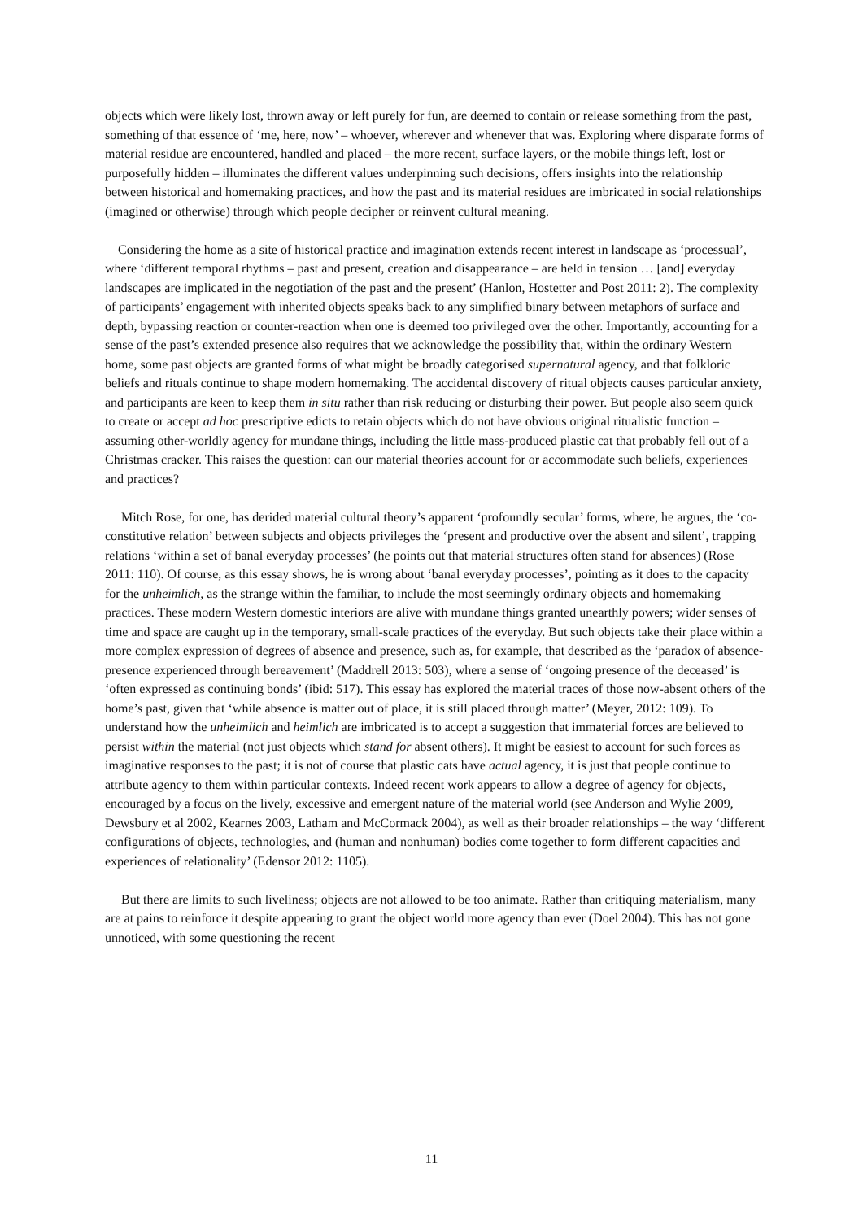objects which were likely lost, thrown away or left purely for fun, are deemed to contain or release something from the past, something of that essence of ‘me, here, now’ – whoever, wherever and whenever that was. Exploring where disparate forms of material residue are encountered, handled and placed – the more recent, surface layers, or the mobile things left, lost or purposefully hidden – illuminates the different values underpinning such decisions, offers insights into the relationship between historical and homemaking practices, and how the past and its material residues are imbricated in social relationships (imagined or otherwise) through which people decipher or reinvent cultural meaning.
Considering the home as a site of historical practice and imagination extends recent interest in landscape as ‘processual’, where ‘different temporal rhythms – past and present, creation and disappearance – are held in tension … [and] everyday landscapes are implicated in the negotiation of the past and the present’ (Hanlon, Hostetter and Post 2011: 2). The complexity of participants’ engagement with inherited objects speaks back to any simplified binary between metaphors of surface and depth, bypassing reaction or counter-reaction when one is deemed too privileged over the other. Importantly, accounting for a sense of the past’s extended presence also requires that we acknowledge the possibility that, within the ordinary Western home, some past objects are granted forms of what might be broadly categorised supernatural agency, and that folkloric beliefs and rituals continue to shape modern homemaking. The accidental discovery of ritual objects causes particular anxiety, and participants are keen to keep them in situ rather than risk reducing or disturbing their power. But people also seem quick to create or accept ad hoc prescriptive edicts to retain objects which do not have obvious original ritualistic function – assuming other-worldly agency for mundane things, including the little mass-produced plastic cat that probably fell out of a Christmas cracker. This raises the question: can our material theories account for or accommodate such beliefs, experiences and practices?
Mitch Rose, for one, has derided material cultural theory’s apparent ‘profoundly secular’ forms, where, he argues, the ‘co-constitutive relation’ between subjects and objects privileges the ‘present and productive over the absent and silent’, trapping relations ‘within a set of banal everyday processes’ (he points out that material structures often stand for absences) (Rose 2011: 110). Of course, as this essay shows, he is wrong about ‘banal everyday processes’, pointing as it does to the capacity for the unheimlich, as the strange within the familiar, to include the most seemingly ordinary objects and homemaking practices. These modern Western domestic interiors are alive with mundane things granted unearthly powers; wider senses of time and space are caught up in the temporary, small-scale practices of the everyday. But such objects take their place within a more complex expression of degrees of absence and presence, such as, for example, that described as the ‘paradox of absence-presence experienced through bereavement’ (Maddrell 2013: 503), where a sense of ‘ongoing presence of the deceased’ is ‘often expressed as continuing bonds’ (ibid: 517). This essay has explored the material traces of those now-absent others of the home’s past, given that ‘while absence is matter out of place, it is still placed through matter’ (Meyer, 2012: 109). To understand how the unheimlich and heimlich are imbricated is to accept a suggestion that immaterial forces are believed to persist within the material (not just objects which stand for absent others). It might be easiest to account for such forces as imaginative responses to the past; it is not of course that plastic cats have actual agency, it is just that people continue to attribute agency to them within particular contexts. Indeed recent work appears to allow a degree of agency for objects, encouraged by a focus on the lively, excessive and emergent nature of the material world (see Anderson and Wylie 2009, Dewsbury et al 2002, Kearnes 2003, Latham and McCormack 2004), as well as their broader relationships – the way ‘different configurations of objects, technologies, and (human and nonhuman) bodies come together to form different capacities and experiences of relationality’ (Edensor 2012: 1105).
But there are limits to such liveliness; objects are not allowed to be too animate. Rather than critiquing materialism, many are at pains to reinforce it despite appearing to grant the object world more agency than ever (Doel 2004). This has not gone unnoticed, with some questioning the recent
11